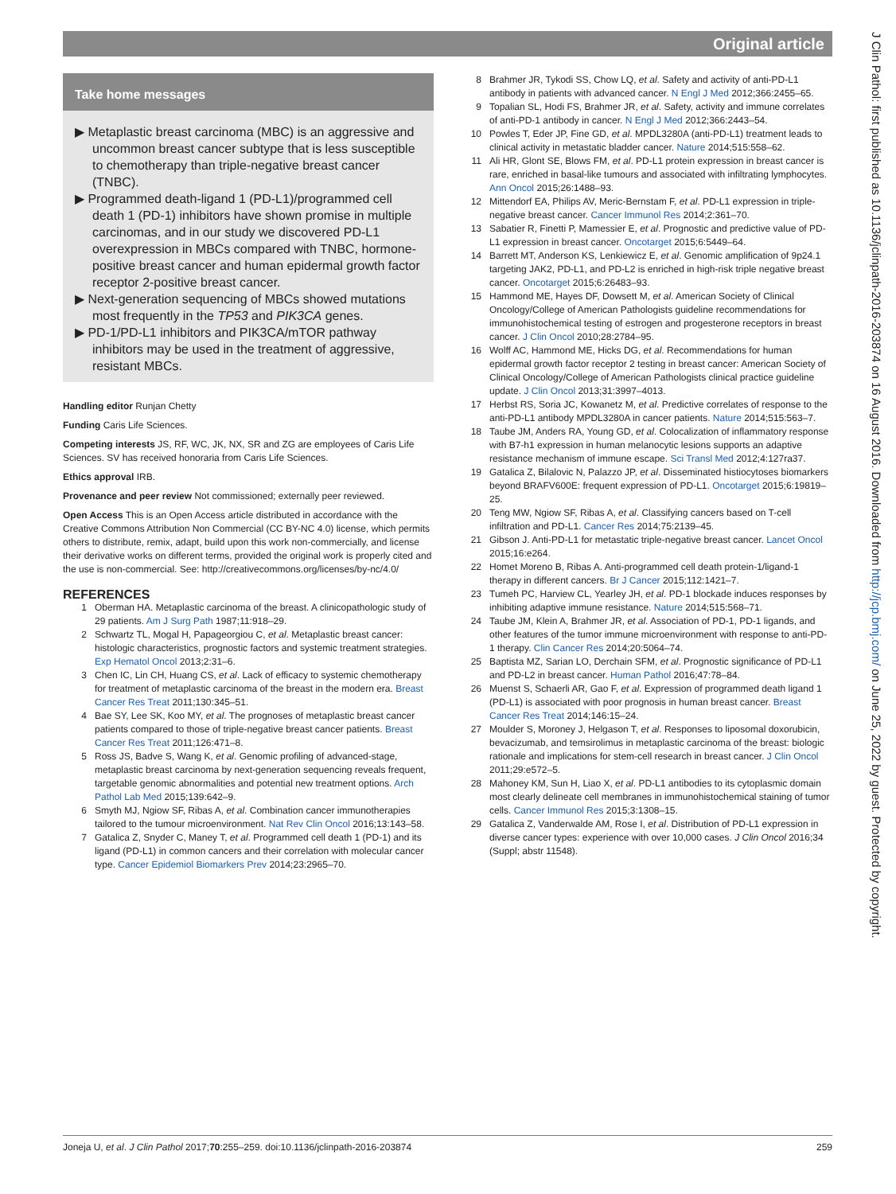Original article
Take home messages
▶ Metaplastic breast carcinoma (MBC) is an aggressive and uncommon breast cancer subtype that is less susceptible to chemotherapy than triple-negative breast cancer (TNBC).
▶ Programmed death-ligand 1 (PD-L1)/programmed cell death 1 (PD-1) inhibitors have shown promise in multiple carcinomas, and in our study we discovered PD-L1 overexpression in MBCs compared with TNBC, hormone-positive breast cancer and human epidermal growth factor receptor 2-positive breast cancer.
▶ Next-generation sequencing of MBCs showed mutations most frequently in the TP53 and PIK3CA genes.
▶ PD-1/PD-L1 inhibitors and PIK3CA/mTOR pathway inhibitors may be used in the treatment of aggressive, resistant MBCs.
Handling editor Runjan Chetty
Funding Caris Life Sciences.
Competing interests JS, RF, WC, JK, NX, SR and ZG are employees of Caris Life Sciences. SV has received honoraria from Caris Life Sciences.
Ethics approval IRB.
Provenance and peer review Not commissioned; externally peer reviewed.
Open Access This is an Open Access article distributed in accordance with the Creative Commons Attribution Non Commercial (CC BY-NC 4.0) license, which permits others to distribute, remix, adapt, build upon this work non-commercially, and license their derivative works on different terms, provided the original work is properly cited and the use is non-commercial. See: http://creativecommons.org/licenses/by-nc/4.0/
REFERENCES
1 Oberman HA. Metaplastic carcinoma of the breast. A clinicopathologic study of 29 patients. Am J Surg Path 1987;11:918–29.
2 Schwartz TL, Mogal H, Papageorgiou C, et al. Metaplastic breast cancer: histologic characteristics, prognostic factors and systemic treatment strategies. Exp Hematol Oncol 2013;2:31–6.
3 Chen IC, Lin CH, Huang CS, et al. Lack of efficacy to systemic chemotherapy for treatment of metaplastic carcinoma of the breast in the modern era. Breast Cancer Res Treat 2011;130:345–51.
4 Bae SY, Lee SK, Koo MY, et al. The prognoses of metaplastic breast cancer patients compared to those of triple-negative breast cancer patients. Breast Cancer Res Treat 2011;126:471–8.
5 Ross JS, Badve S, Wang K, et al. Genomic profiling of advanced-stage, metaplastic breast carcinoma by next-generation sequencing reveals frequent, targetable genomic abnormalities and potential new treatment options. Arch Pathol Lab Med 2015;139:642–9.
6 Smyth MJ, Ngiow SF, Ribas A, et al. Combination cancer immunotherapies tailored to the tumour microenvironment. Nat Rev Clin Oncol 2016;13:143–58.
7 Gatalica Z, Snyder C, Maney T, et al. Programmed cell death 1 (PD-1) and its ligand (PD-L1) in common cancers and their correlation with molecular cancer type. Cancer Epidemiol Biomarkers Prev 2014;23:2965–70.
8 Brahmer JR, Tykodi SS, Chow LQ, et al. Safety and activity of anti-PD-L1 antibody in patients with advanced cancer. N Engl J Med 2012;366:2455–65.
9 Topalian SL, Hodi FS, Brahmer JR, et al. Safety, activity and immune correlates of anti-PD-1 antibody in cancer. N Engl J Med 2012;366:2443–54.
10 Powles T, Eder JP, Fine GD, et al. MPDL3280A (anti-PD-L1) treatment leads to clinical activity in metastatic bladder cancer. Nature 2014;515:558–62.
11 Ali HR, Glont SE, Blows FM, et al. PD-L1 protein expression in breast cancer is rare, enriched in basal-like tumours and associated with infiltrating lymphocytes. Ann Oncol 2015;26:1488–93.
12 Mittendorf EA, Philips AV, Meric-Bernstam F, et al. PD-L1 expression in triple-negative breast cancer. Cancer Immunol Res 2014;2:361–70.
13 Sabatier R, Finetti P, Mamessier E, et al. Prognostic and predictive value of PD-L1 expression in breast cancer. Oncotarget 2015;6:5449–64.
14 Barrett MT, Anderson KS, Lenkiewicz E, et al. Genomic amplification of 9p24.1 targeting JAK2, PD-L1, and PD-L2 is enriched in high-risk triple negative breast cancer. Oncotarget 2015;6:26483–93.
15 Hammond ME, Hayes DF, Dowsett M, et al. American Society of Clinical Oncology/College of American Pathologists guideline recommendations for immunohistochemical testing of estrogen and progesterone receptors in breast cancer. J Clin Oncol 2010;28:2784–95.
16 Wolff AC, Hammond ME, Hicks DG, et al. Recommendations for human epidermal growth factor receptor 2 testing in breast cancer: American Society of Clinical Oncology/College of American Pathologists clinical practice guideline update. J Clin Oncol 2013;31:3997–4013.
17 Herbst RS, Soria JC, Kowanetz M, et al. Predictive correlates of response to the anti-PD-L1 antibody MPDL3280A in cancer patients. Nature 2014;515:563–7.
18 Taube JM, Anders RA, Young GD, et al. Colocalization of inflammatory response with B7-h1 expression in human melanocytic lesions supports an adaptive resistance mechanism of immune escape. Sci Transl Med 2012;4:127ra37.
19 Gatalica Z, Bilalovic N, Palazzo JP, et al. Disseminated histiocytoses biomarkers beyond BRAFV600E: frequent expression of PD-L1. Oncotarget 2015;6:19819–25.
20 Teng MW, Ngiow SF, Ribas A, et al. Classifying cancers based on T-cell infiltration and PD-L1. Cancer Res 2014;75:2139–45.
21 Gibson J. Anti-PD-L1 for metastatic triple-negative breast cancer. Lancet Oncol 2015;16:e264.
22 Homet Moreno B, Ribas A. Anti-programmed cell death protein-1/ligand-1 therapy in different cancers. Br J Cancer 2015;112:1421–7.
23 Tumeh PC, Harview CL, Yearley JH, et al. PD-1 blockade induces responses by inhibiting adaptive immune resistance. Nature 2014;515:568–71.
24 Taube JM, Klein A, Brahmer JR, et al. Association of PD-1, PD-1 ligands, and other features of the tumor immune microenvironment with response to anti-PD-1 therapy. Clin Cancer Res 2014;20:5064–74.
25 Baptista MZ, Sarian LO, Derchain SFM, et al. Prognostic significance of PD-L1 and PD-L2 in breast cancer. Human Pathol 2016;47:78–84.
26 Muenst S, Schaerli AR, Gao F, et al. Expression of programmed death ligand 1 (PD-L1) is associated with poor prognosis in human breast cancer. Breast Cancer Res Treat 2014;146:15–24.
27 Moulder S, Moroney J, Helgason T, et al. Responses to liposomal doxorubicin, bevacizumab, and temsirolimus in metaplastic carcinoma of the breast: biologic rationale and implications for stem-cell research in breast cancer. J Clin Oncol 2011;29:e572–5.
28 Mahoney KM, Sun H, Liao X, et al. PD-L1 antibodies to its cytoplasmic domain most clearly delineate cell membranes in immunohistochemical staining of tumor cells. Cancer Immunol Res 2015;3:1308–15.
29 Gatalica Z, Vanderwalde AM, Rose I, et al. Distribution of PD-L1 expression in diverse cancer types: experience with over 10,000 cases. J Clin Oncol 2016;34 (Suppl; abstr 11548).
J Clin Pathol: first published as 10.1136/jclinpath-2016-203874 on 16 August 2016. Downloaded from http://jcp.bmj.com/ on June 25, 2022 by guest. Protected by copyright.
Joneja U, et al. J Clin Pathol 2017;70:255–259. doi:10.1136/jclinpath-2016-203874 259